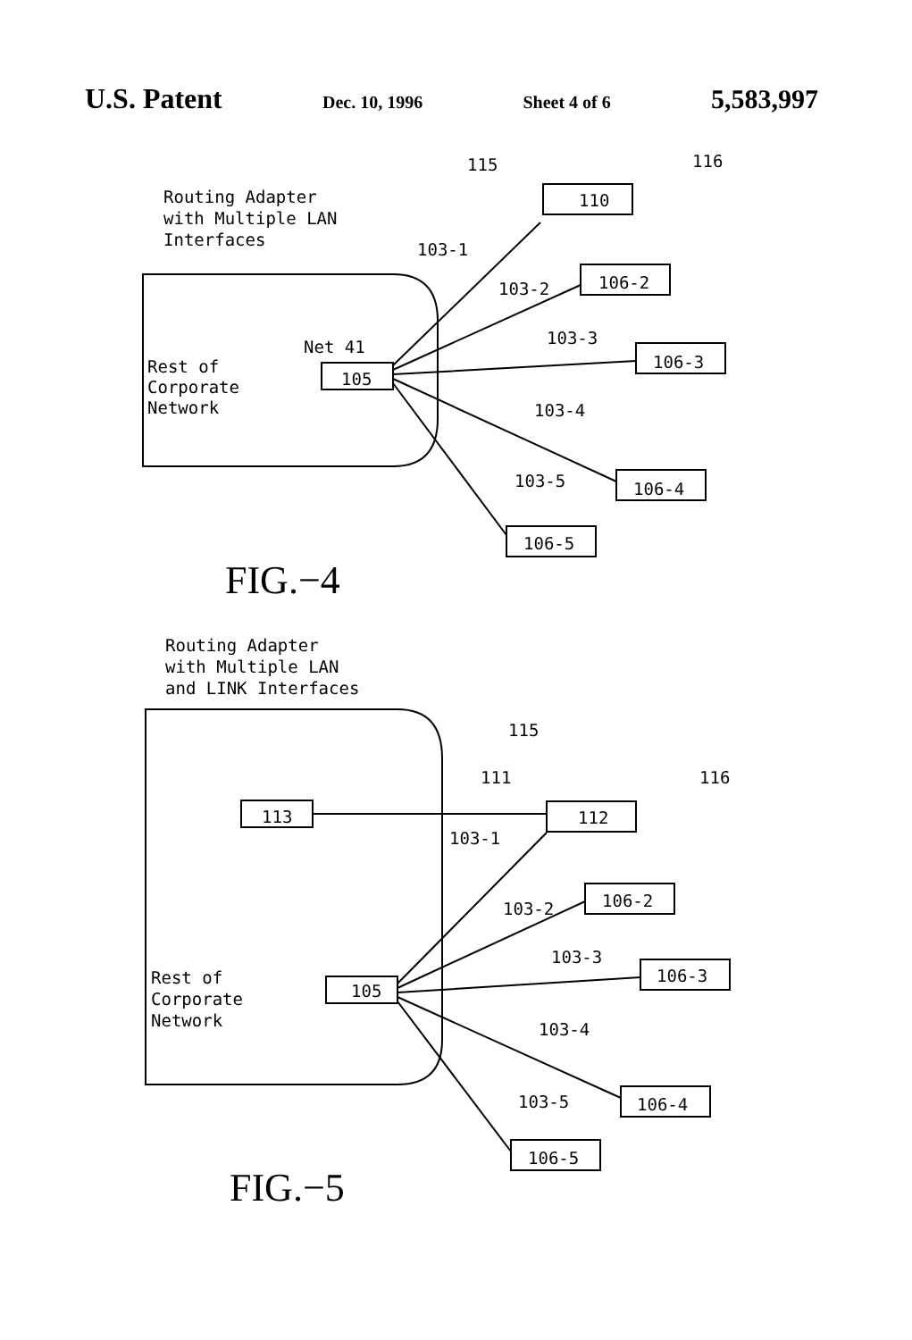U.S. Patent Dec. 10, 1996 Sheet 4 of 6 5,583,997
Routing Adapter
with Multiple LAN
Interfaces
115
116
110
103-1
103-2
103-3
103-4
103-5
Net 41
105
Rest of
Corporate
Network
106-2
106-3
106-4
106-5
Routing Adapter
with Multiple LAN
and LINK Interfaces
115
116
111
112
113
103-1
103-2
103-3
103-4
103-5
105
Rest of
Corporate
Network
106-2
106-3
106-4
106-5
FIG.−4
FIG.−5